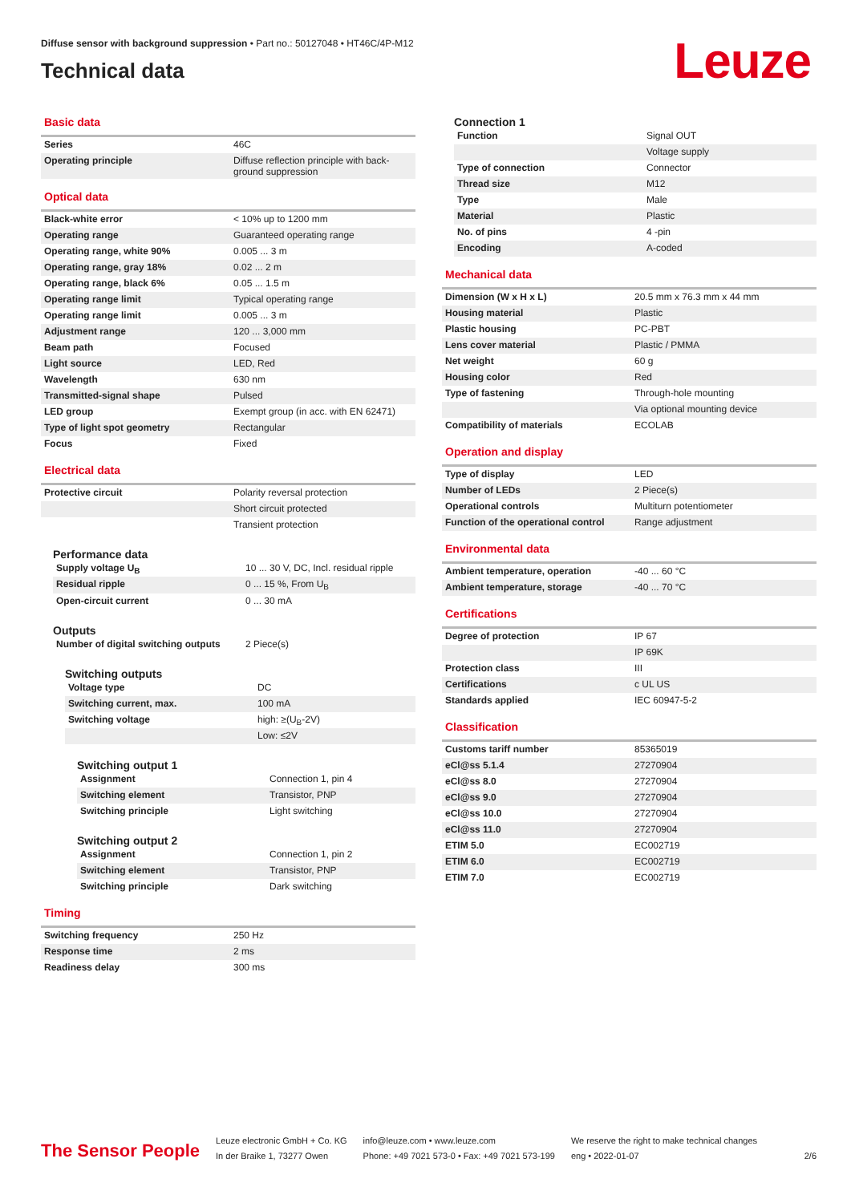Diffuse sensor with background suppression • Part no.: 50127048 • HT46C/4P-M12
Technical data
Leuze
Basic data
| Series | 46C |
| Operating principle | Diffuse reflection principle with back-ground suppression |
Optical data
| Black-white error | < 10% up to 1200 mm |
| Operating range | Guaranteed operating range |
| Operating range, white 90% | 0.005 ... 3 m |
| Operating range, gray 18% | 0.02 ... 2 m |
| Operating range, black 6% | 0.05 ... 1.5 m |
| Operating range limit | Typical operating range |
| Operating range limit | 0.005 ... 3 m |
| Adjustment range | 120 ... 3,000 mm |
| Beam path | Focused |
| Light source | LED, Red |
| Wavelength | 630 nm |
| Transmitted-signal shape | Pulsed |
| LED group | Exempt group (in acc. with EN 62471) |
| Type of light spot geometry | Rectangular |
| Focus | Fixed |
Electrical data
| Protective circuit | Polarity reversal protection |
| | Short circuit protected |
| | Transient protection |
Performance data
| Supply voltage U<sub>B</sub> | 10 ... 30 V, DC, Incl. residual ripple |
| Residual ripple | 0 ... 15 %, From U<sub>B</sub> |
| Open-circuit current | 0 ... 30 mA |
Outputs
| Number of digital switching outputs | 2 Piece(s) |
Switching outputs
| Voltage type | DC |
| Switching current, max. | 100 mA |
| Switching voltage | high: ≥(U<sub>B</sub>-2V) |
| | Low: ≤2V |
Switching output 1
| Assignment | Connection 1, pin 4 |
| Switching element | Transistor, PNP |
| Switching principle | Light switching |
Switching output 2
| Assignment | Connection 1, pin 2 |
| Switching element | Transistor, PNP |
| Switching principle | Dark switching |
Timing
| Switching frequency | 250 Hz |
| Response time | 2 ms |
| Readiness delay | 300 ms |
Connection 1
| Function | Signal OUT |
| | Voltage supply |
| Type of connection | Connector |
| Thread size | M12 |
| Type | Male |
| Material | Plastic |
| No. of pins | 4 -pin |
| Encoding | A-coded |
Mechanical data
| Dimension (W x H x L) | 20.5 mm x 76.3 mm x 44 mm |
| Housing material | Plastic |
| Plastic housing | PC-PBT |
| Lens cover material | Plastic / PMMA |
| Net weight | 60 g |
| Housing color | Red |
| Type of fastening | Through-hole mounting |
| | Via optional mounting device |
| Compatibility of materials | ECOLAB |
Operation and display
| Type of display | LED |
| Number of LEDs | 2 Piece(s) |
| Operational controls | Multiturn potentiometer |
| Function of the operational control | Range adjustment |
Environmental data
| Ambient temperature, operation | -40 ... 60 °C |
| Ambient temperature, storage | -40 ... 70 °C |
Certifications
| Degree of protection | IP 67 |
| | IP 69K |
| Protection class | III |
| Certifications | c UL US |
| Standards applied | IEC 60947-5-2 |
Classification
| Customs tariff number | 85365019 |
| eCl@ss 5.1.4 | 27270904 |
| eCl@ss 8.0 | 27270904 |
| eCl@ss 9.0 | 27270904 |
| eCl@ss 10.0 | 27270904 |
| eCl@ss 11.0 | 27270904 |
| ETIM 5.0 | EC002719 |
| ETIM 6.0 | EC002719 |
| ETIM 7.0 | EC002719 |
The Sensor People
Leuze electronic GmbH + Co. KG
In der Braike 1, 73277 Owen
info@leuze.com • www.leuze.com
Phone: +49 7021 573-0 • Fax: +49 7021 573-199
We reserve the right to make technical changes
eng • 2022-01-07
2/6